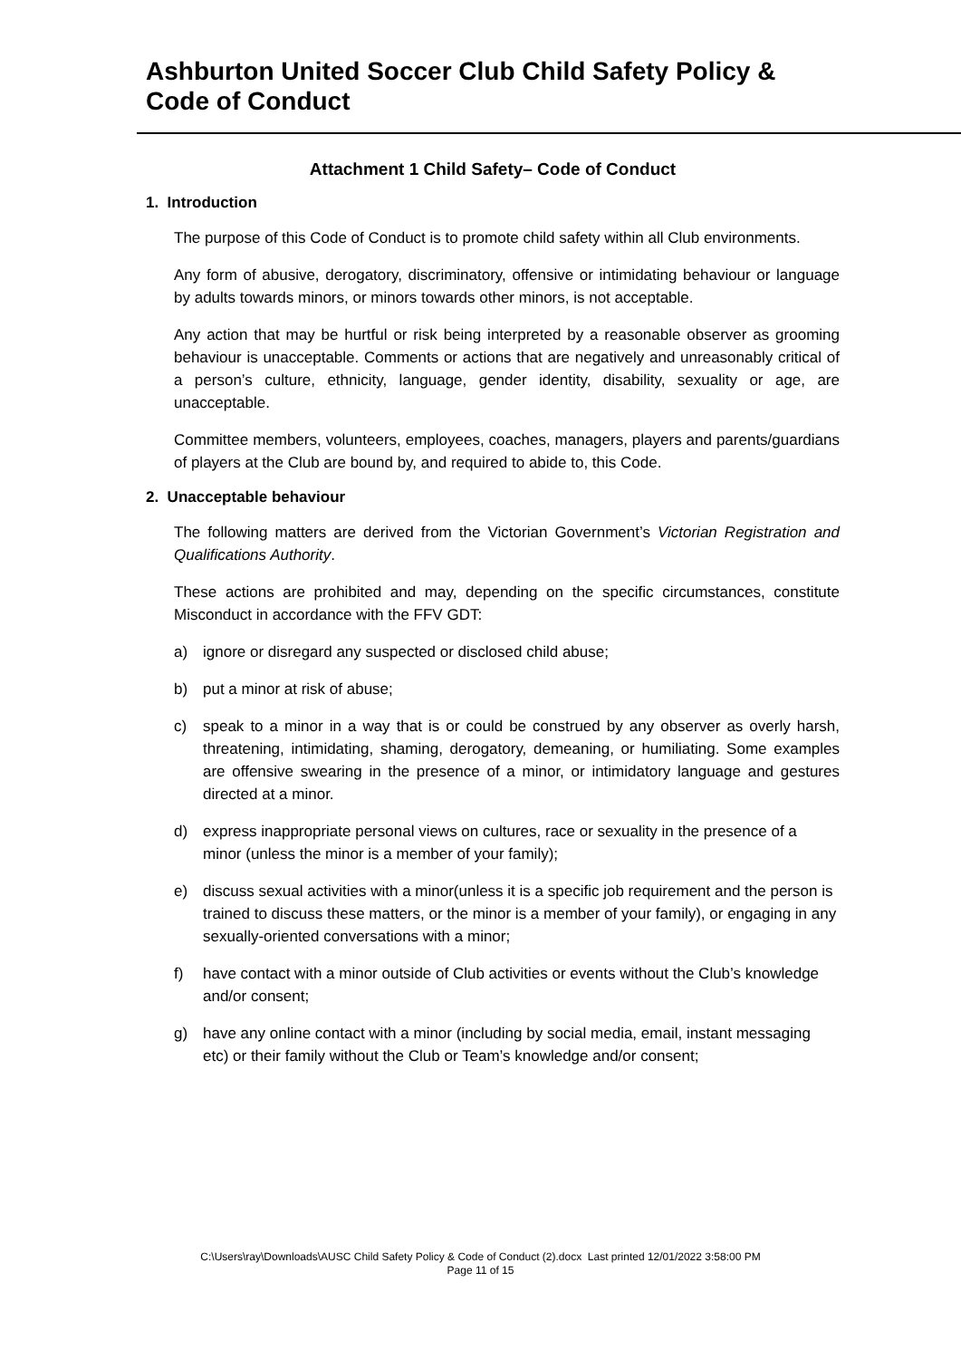Ashburton United Soccer Club Child Safety Policy & Code of Conduct
Attachment 1 Child Safety– Code of Conduct
1. Introduction
The purpose of this Code of Conduct is to promote child safety within all Club environments.
Any form of abusive, derogatory, discriminatory, offensive or intimidating behaviour or language by adults towards minors, or minors towards other minors, is not acceptable.
Any action that may be hurtful or risk being interpreted by a reasonable observer as grooming behaviour is unacceptable. Comments or actions that are negatively and unreasonably critical of a person’s culture, ethnicity, language, gender identity, disability, sexuality or age, are unacceptable.
Committee members, volunteers, employees, coaches, managers, players and parents/guardians of players at the Club are bound by, and required to abide to, this Code.
2. Unacceptable behaviour
The following matters are derived from the Victorian Government’s Victorian Registration and Qualifications Authority.
These actions are prohibited and may, depending on the specific circumstances, constitute Misconduct in accordance with the FFV GDT:
a) ignore or disregard any suspected or disclosed child abuse;
b) put a minor at risk of abuse;
c) speak to a minor in a way that is or could be construed by any observer as overly harsh, threatening, intimidating, shaming, derogatory, demeaning, or humiliating. Some examples are offensive swearing in the presence of a minor, or intimidatory language and gestures directed at a minor.
d) express inappropriate personal views on cultures, race or sexuality in the presence of a minor (unless the minor is a member of your family);
e) discuss sexual activities with a minor(unless it is a specific job requirement and the person is trained to discuss these matters, or the minor is a member of your family), or engaging in any sexually-oriented conversations with a minor;
f) have contact with a minor outside of Club activities or events without the Club’s knowledge and/or consent;
g) have any online contact with a minor (including by social media, email, instant messaging etc) or their family without the Club or Team’s knowledge and/or consent;
C:\Users\ray\Downloads\AUSC Child Safety Policy & Code of Conduct (2).docx Last printed 12/01/2022 3:58:00 PM
Page 11 of 15